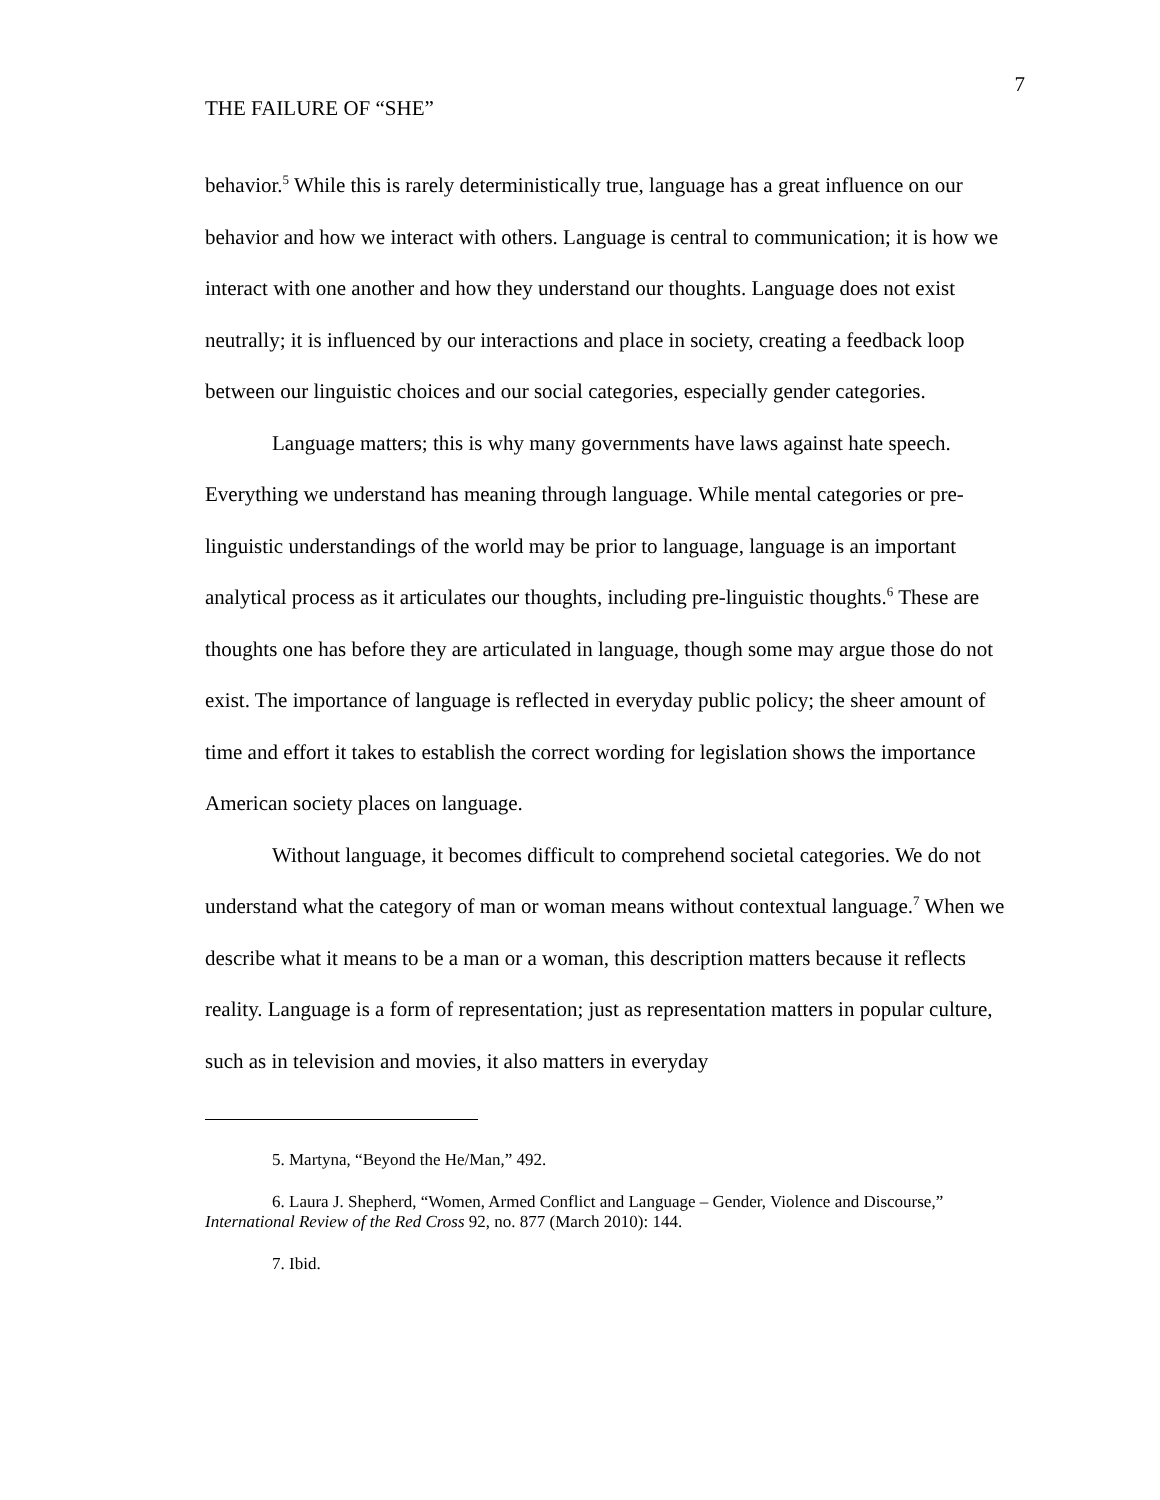THE FAILURE OF “SHE” 7
behavior.<sup>5</sup> While this is rarely deterministically true, language has a great influence on our behavior and how we interact with others. Language is central to communication; it is how we interact with one another and how they understand our thoughts. Language does not exist neutrally; it is influenced by our interactions and place in society, creating a feedback loop between our linguistic choices and our social categories, especially gender categories.
Language matters; this is why many governments have laws against hate speech. Everything we understand has meaning through language. While mental categories or pre-linguistic understandings of the world may be prior to language, language is an important analytical process as it articulates our thoughts, including pre-linguistic thoughts.<sup>6</sup> These are thoughts one has before they are articulated in language, though some may argue those do not exist. The importance of language is reflected in everyday public policy; the sheer amount of time and effort it takes to establish the correct wording for legislation shows the importance American society places on language.
Without language, it becomes difficult to comprehend societal categories. We do not understand what the category of man or woman means without contextual language.<sup>7</sup> When we describe what it means to be a man or a woman, this description matters because it reflects reality. Language is a form of representation; just as representation matters in popular culture, such as in television and movies, it also matters in everyday
5. Martyna, “Beyond the He/Man,” 492.
6. Laura J. Shepherd, “Women, Armed Conflict and Language – Gender, Violence and Discourse,” International Review of the Red Cross 92, no. 877 (March 2010): 144.
7. Ibid.